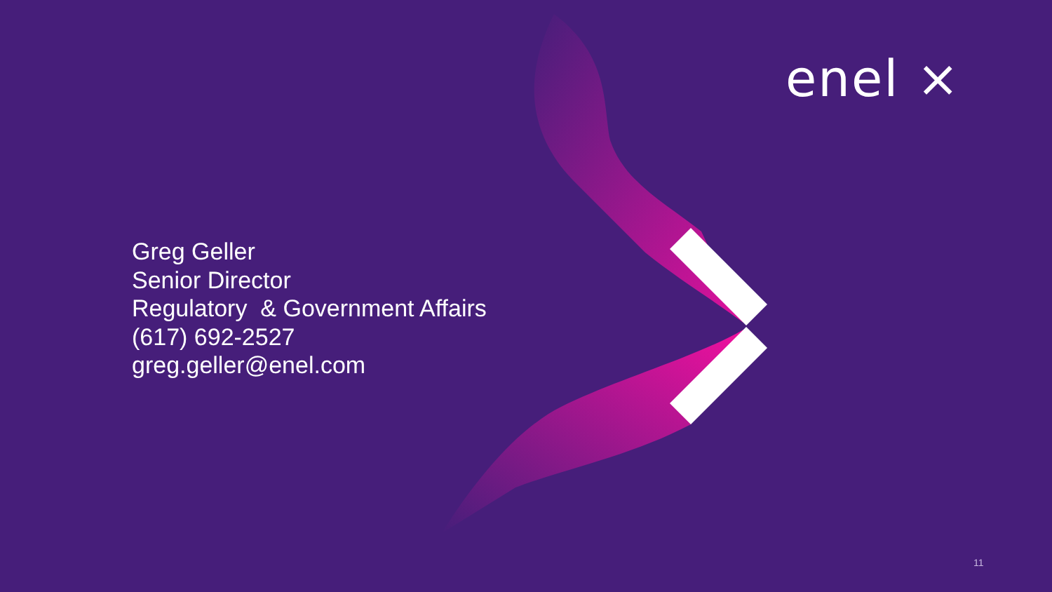enel ×
Greg Geller
Senior Director
Regulatory & Government Affairs
(617) 692-2527
greg.geller@enel.com
11